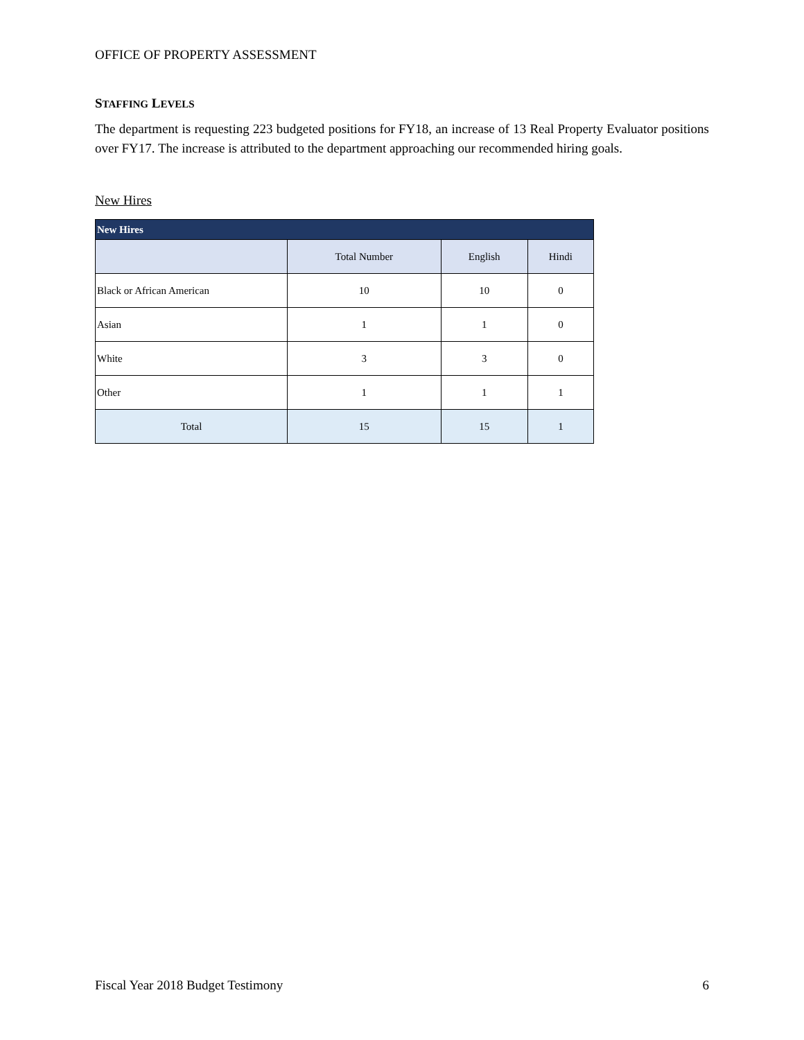OFFICE OF PROPERTY ASSESSMENT
STAFFING LEVELS
The department is requesting 223 budgeted positions for FY18, an increase of 13 Real Property Evaluator positions over FY17. The increase is attributed to the department approaching our recommended hiring goals.
New Hires
| New Hires | | | |
| --- | --- | --- | --- |
| | Total Number | English | Hindi |
| Black or African American | 10 | 10 | 0 |
| Asian | 1 | 1 | 0 |
| White | 3 | 3 | 0 |
| Other | 1 | 1 | 1 |
| Total | 15 | 15 | 1 |
Fiscal Year 2018 Budget Testimony 6